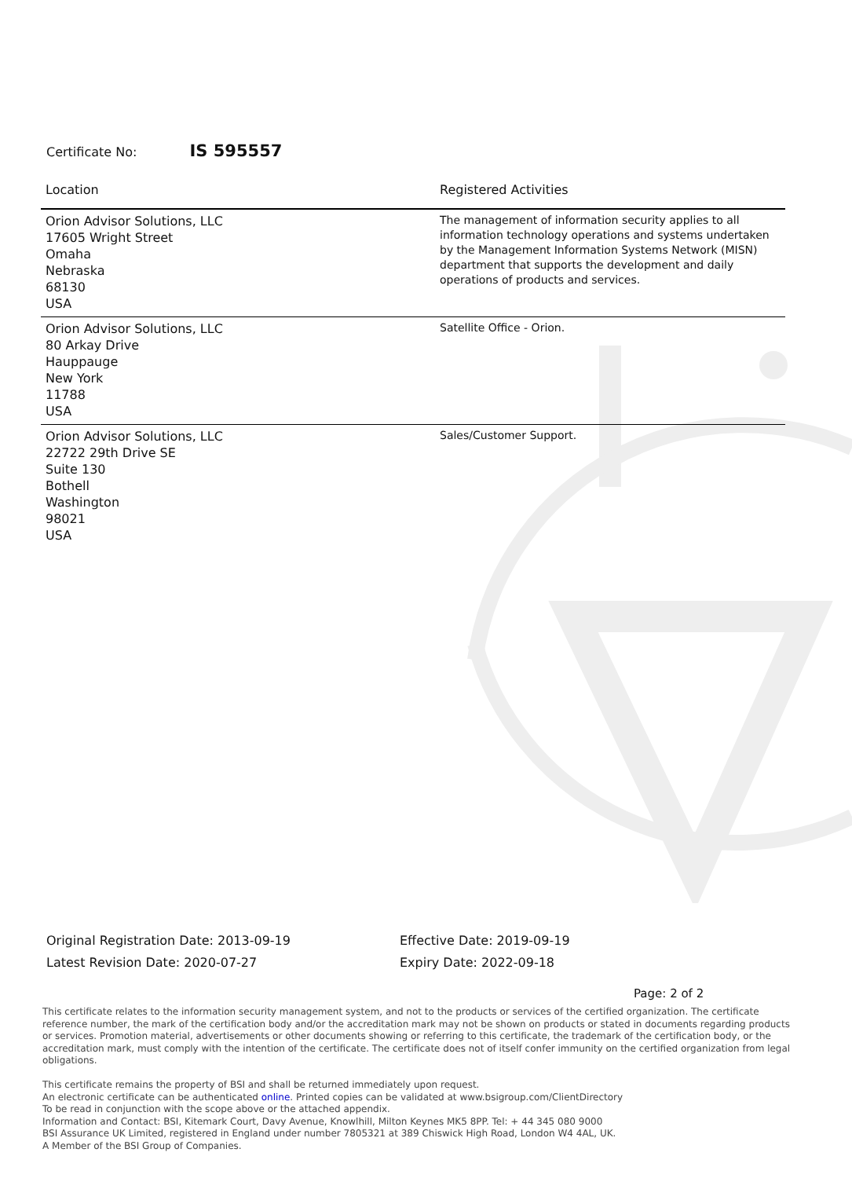Certificate No: IS 595557
| Location | Registered Activities |
| --- | --- |
| Orion Advisor Solutions, LLC 17605 Wright Street Omaha Nebraska 68130 USA | The management of information security applies to all information technology operations and systems undertaken by the Management Information Systems Network (MISN) department that supports the development and daily operations of products and services. |
| Orion Advisor Solutions, LLC 80 Arkay Drive Hauppauge New York 11788 USA | Satellite Office - Orion. |
| Orion Advisor Solutions, LLC 22722 29th Drive SE Suite 130 Bothell Washington 98021 USA | Sales/Customer Support. |
Original Registration Date: 2013-09-19
Latest Revision Date: 2020-07-27
Effective Date: 2019-09-19
Expiry Date: 2022-09-18
Page: 2 of 2
This certificate relates to the information security management system, and not to the products or services of the certified organization. The certificate reference number, the mark of the certification body and/or the accreditation mark may not be shown on products or stated in documents regarding products or services. Promotion material, advertisements or other documents showing or referring to this certificate, the trademark of the certification body, or the accreditation mark, must comply with the intention of the certificate. The certificate does not of itself confer immunity on the certified organization from legal obligations.
This certificate remains the property of BSI and shall be returned immediately upon request.
An electronic certificate can be authenticated online. Printed copies can be validated at www.bsigroup.com/ClientDirectory
To be read in conjunction with the scope above or the attached appendix.
Information and Contact: BSI, Kitemark Court, Davy Avenue, Knowlhill, Milton Keynes MK5 8PP. Tel: + 44 345 080 9000
BSI Assurance UK Limited, registered in England under number 7805321 at 389 Chiswick High Road, London W4 4AL, UK.
A Member of the BSI Group of Companies.